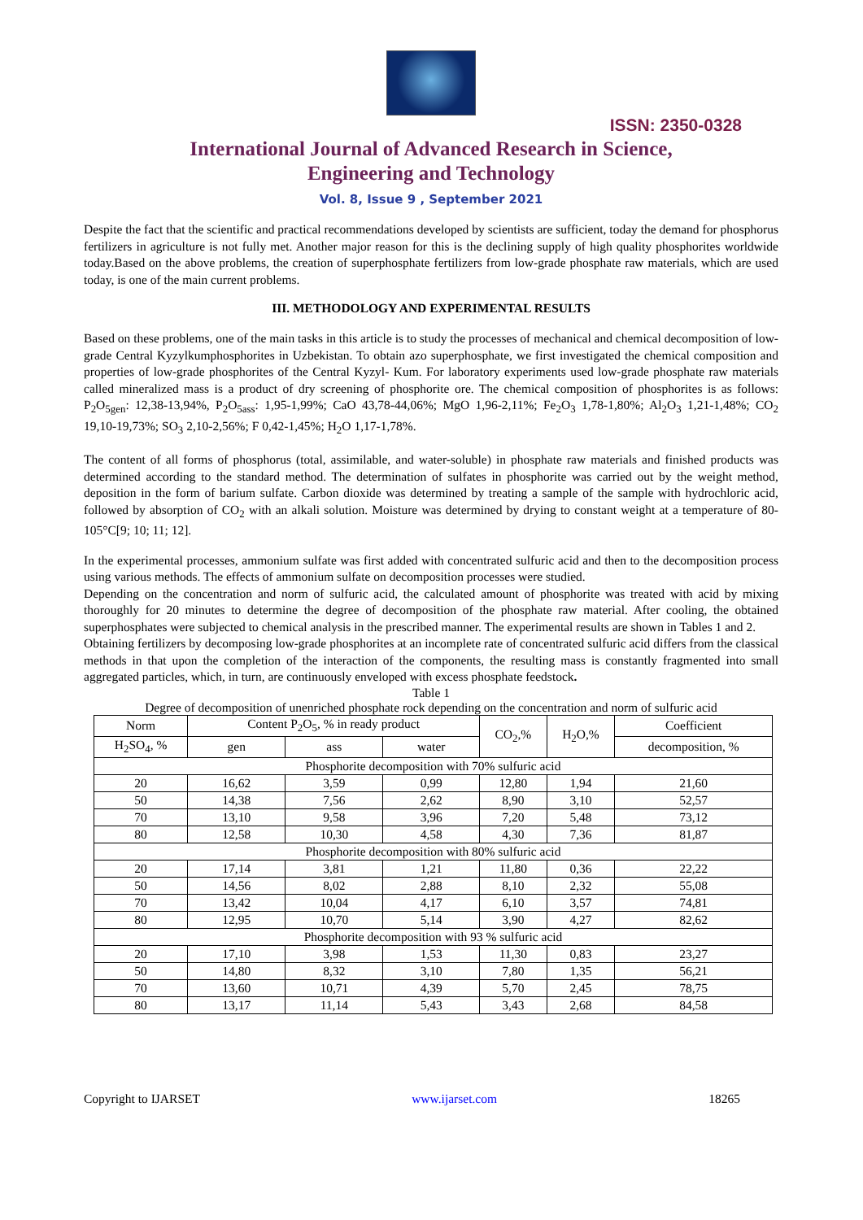ISSN: 2350-0328
International Journal of Advanced Research in Science,
Engineering and Technology
Vol. 8, Issue 9 , September 2021
Despite the fact that the scientific and practical recommendations developed by scientists are sufficient, today the demand for phosphorus fertilizers in agriculture is not fully met. Another major reason for this is the declining supply of high quality phosphorites worldwide today.Based on the above problems, the creation of superphosphate fertilizers from low-grade phosphate raw materials, which are used today, is one of the main current problems.
III. METHODOLOGY AND EXPERIMENTAL RESULTS
Based on these problems, one of the main tasks in this article is to study the processes of mechanical and chemical decomposition of low-grade Central Kyzylkumphosphorites in Uzbekistan. To obtain azo superphosphate, we first investigated the chemical composition and properties of low-grade phosphorites of the Central Kyzyl- Kum. For laboratory experiments used low-grade phosphate raw materials called mineralized mass is a product of dry screening of phosphorite ore. The chemical composition of phosphorites is as follows: P<sub>2</sub>O<sub>5gen</sub>: 12,38-13,94%, P<sub>2</sub>O<sub>5ass</sub>: 1,95-1,99%; CaO 43,78-44,06%; MgO 1,96-2,11%; Fe<sub>2</sub>O<sub>3</sub> 1,78-1,80%; Al<sub>2</sub>O<sub>3</sub> 1,21-1,48%; CO<sub>2</sub> 19,10-19,73%; SO<sub>3</sub> 2,10-2,56%; F 0,42-1,45%; H<sub>2</sub>O 1,17-1,78%.
The content of all forms of phosphorus (total, assimilable, and water-soluble) in phosphate raw materials and finished products was determined according to the standard method. The determination of sulfates in phosphorite was carried out by the weight method, deposition in the form of barium sulfate. Carbon dioxide was determined by treating a sample of the sample with hydrochloric acid, followed by absorption of CO<sub>2</sub> with an alkali solution. Moisture was determined by drying to constant weight at a temperature of 80-105°C[9; 10; 11; 12].
In the experimental processes, ammonium sulfate was first added with concentrated sulfuric acid and then to the decomposition process using various methods. The effects of ammonium sulfate on decomposition processes were studied.
Depending on the concentration and norm of sulfuric acid, the calculated amount of phosphorite was treated with acid by mixing thoroughly for 20 minutes to determine the degree of decomposition of the phosphate raw material. After cooling, the obtained superphosphates were subjected to chemical analysis in the prescribed manner. The experimental results are shown in Tables 1 and 2.
Obtaining fertilizers by decomposing low-grade phosphorites at an incomplete rate of concentrated sulfuric acid differs from the classical methods in that upon the completion of the interaction of the components, the resulting mass is constantly fragmented into small aggregated particles, which, in turn, are continuously enveloped with excess phosphate feedstock.
Table 1
Degree of decomposition of unenriched phosphate rock depending on the concentration and norm of sulfuric acid
| Norm | Content P<sub>2</sub>O<sub>5</sub>, % in ready product | | | CO<sub>2</sub>,% | H<sub>2</sub>O,% | Coefficient |
| --- | --- | --- | --- | --- | --- | --- |
| H<sub>2</sub>SO<sub>4</sub>, % | gen | ass | water | | | decomposition, % |
| Phosphorite decomposition with 70% sulfuric acid | | | | | | |
| 20 | 16,62 | 3,59 | 0,99 | 12,80 | 1,94 | 21,60 |
| 50 | 14,38 | 7,56 | 2,62 | 8,90 | 3,10 | 52,57 |
| 70 | 13,10 | 9,58 | 3,96 | 7,20 | 5,48 | 73,12 |
| 80 | 12,58 | 10,30 | 4,58 | 4,30 | 7,36 | 81,87 |
| Phosphorite decomposition with 80% sulfuric acid | | | | | | |
| 20 | 17,14 | 3,81 | 1,21 | 11,80 | 0,36 | 22,22 |
| 50 | 14,56 | 8,02 | 2,88 | 8,10 | 2,32 | 55,08 |
| 70 | 13,42 | 10,04 | 4,17 | 6,10 | 3,57 | 74,81 |
| 80 | 12,95 | 10,70 | 5,14 | 3,90 | 4,27 | 82,62 |
| Phosphorite decomposition with 93 % sulfuric acid | | | | | | |
| 20 | 17,10 | 3,98 | 1,53 | 11,30 | 0,83 | 23,27 |
| 50 | 14,80 | 8,32 | 3,10 | 7,80 | 1,35 | 56,21 |
| 70 | 13,60 | 10,71 | 4,39 | 5,70 | 2,45 | 78,75 |
| 80 | 13,17 | 11,14 | 5,43 | 3,43 | 2,68 | 84,58 |
Copyright to IJARSET www.ijarset.com 18265